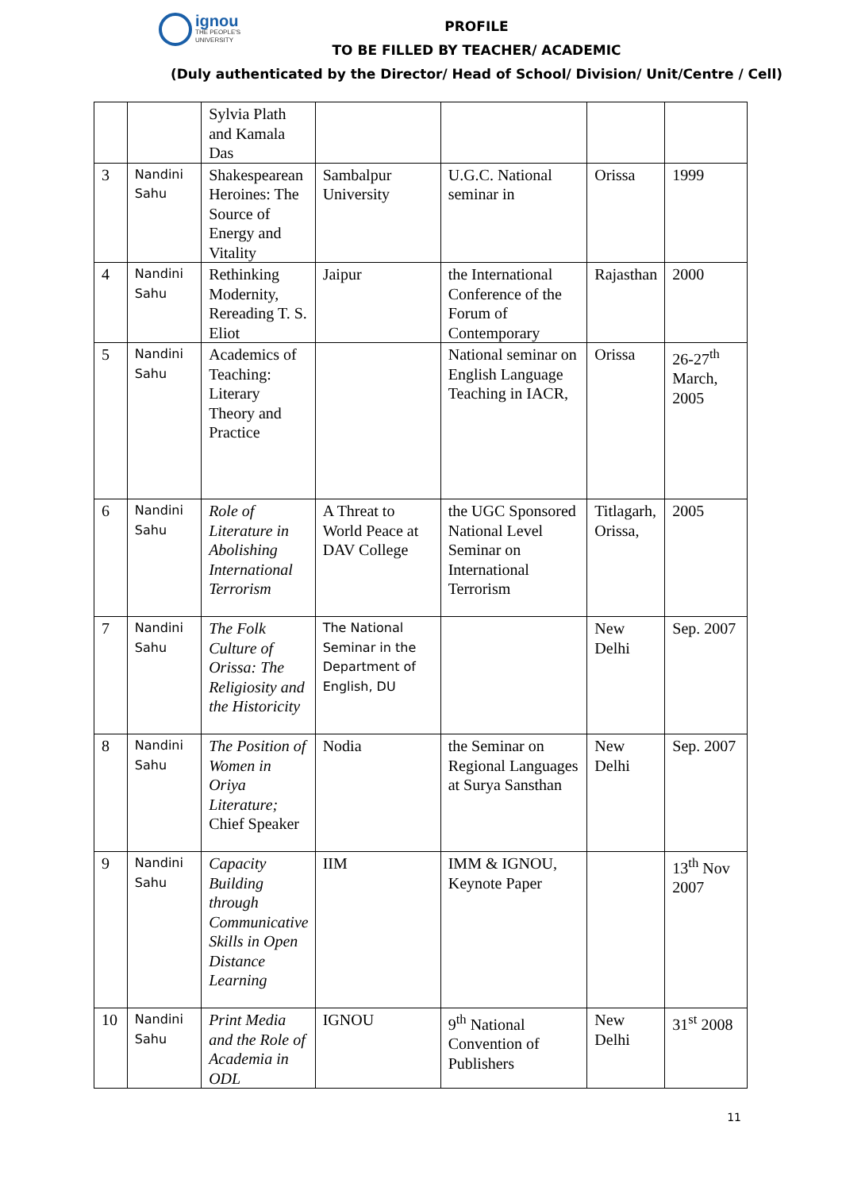ignou THE PEOPLE'S UNIVERSITY
PROFILE
TO BE FILLED BY TEACHER/ ACADEMIC
(Duly authenticated by the Director/ Head of School/ Division/ Unit/Centre / Cell)
| | | Sylvia Plath and Kamala Das | | | | |
| 3 | Nandini Sahu | Shakespearean Heroines: The Source of Energy and Vitality | Sambalpur University | U.G.C. National seminar in | Orissa | 1999 |
| 4 | Nandini Sahu | Rethinking Modernity, Rereading T. S. Eliot | Jaipur | the International Conference of the Forum of Contemporary | Rajasthan | 2000 |
| 5 | Nandini Sahu | Academics of Teaching: Literary Theory and Practice | | National seminar on English Language Teaching in IACR, | Orissa | 26-27<sup>th</sup> March, 2005 |
| 6 | Nandini Sahu | Role of Literature in Abolishing International Terrorism | A Threat to World Peace at DAV College | the UGC Sponsored National Level Seminar on International Terrorism | Titlagarh, Orissa, | 2005 |
| 7 | Nandini Sahu | The Folk Culture of Orissa: The Religiosity and the Historicity | The National Seminar in the Department of English, DU | | New Delhi | Sep. 2007 |
| 8 | Nandini Sahu | The Position of Women in Oriya Literature; Chief Speaker | Nodia | the Seminar on Regional Languages at Surya Sansthan | New Delhi | Sep. 2007 |
| 9 | Nandini Sahu | Capacity Building through Communicative Skills in Open Distance Learning | IIM | IMM & IGNOU, Keynote Paper | | 13<sup>th</sup> Nov 2007 |
| 10 | Nandini Sahu | Print Media and the Role of Academia in ODL | IGNOU | 9<sup>th</sup> National Convention of Publishers | New Delhi | 31<sup>st</sup> 2008 |
11